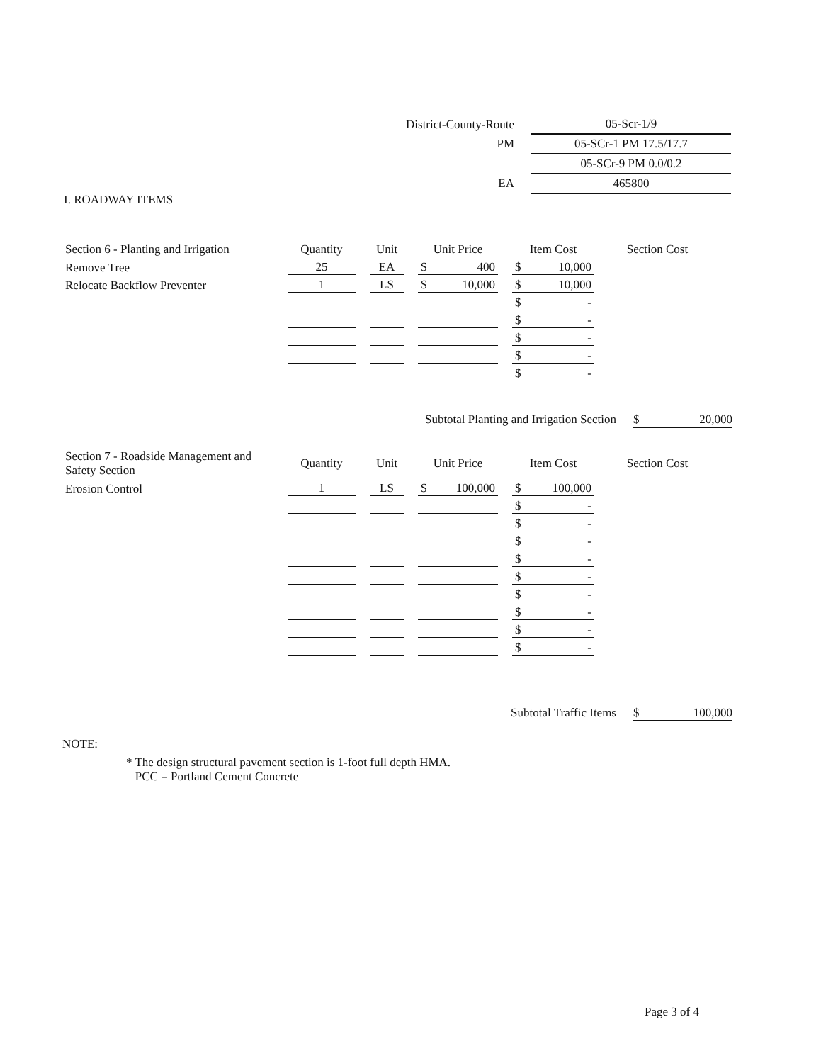| District-County-Route | 05-Scr-1/9 |
| PM | 05-SCr-1 PM 17.5/17.7 |
| | 05-SCr-9 PM 0.0/0.2 |
| EA | 465800 |
I. ROADWAY ITEMS
| Section 6 - Planting and Irrigation | Quantity | Unit | Unit Price | Item Cost | Section Cost |
| --- | --- | --- | --- | --- | --- |
| Remove Tree | 25 | EA | $ 400 | $ 10,000 | |
| Relocate Backflow Preventer | 1 | LS | $ 10,000 | $ 10,000 | |
| | | | | $ - | |
| | | | | $ - | |
| | | | | $ - | |
| | | | | $ - | |
| | | | | $ - | |
Subtotal Planting and Irrigation Section $ 20,000
| Section 7 - Roadside Management and Safety Section | Quantity | Unit | Unit Price | Item Cost | Section Cost |
| --- | --- | --- | --- | --- | --- |
| Erosion Control | 1 | LS | $ 100,000 | $ 100,000 | |
| | | | | $ - | |
| | | | | $ - | |
| | | | | $ - | |
| | | | | $ - | |
| | | | | $ - | |
| | | | | $ - | |
| | | | | $ - | |
| | | | | $ - | |
| | | | | $ - | |
Subtotal Traffic Items $ 100,000
NOTE:
* The design structural pavement section is 1-foot full depth HMA.
PCC = Portland Cement Concrete
Page 3 of 4